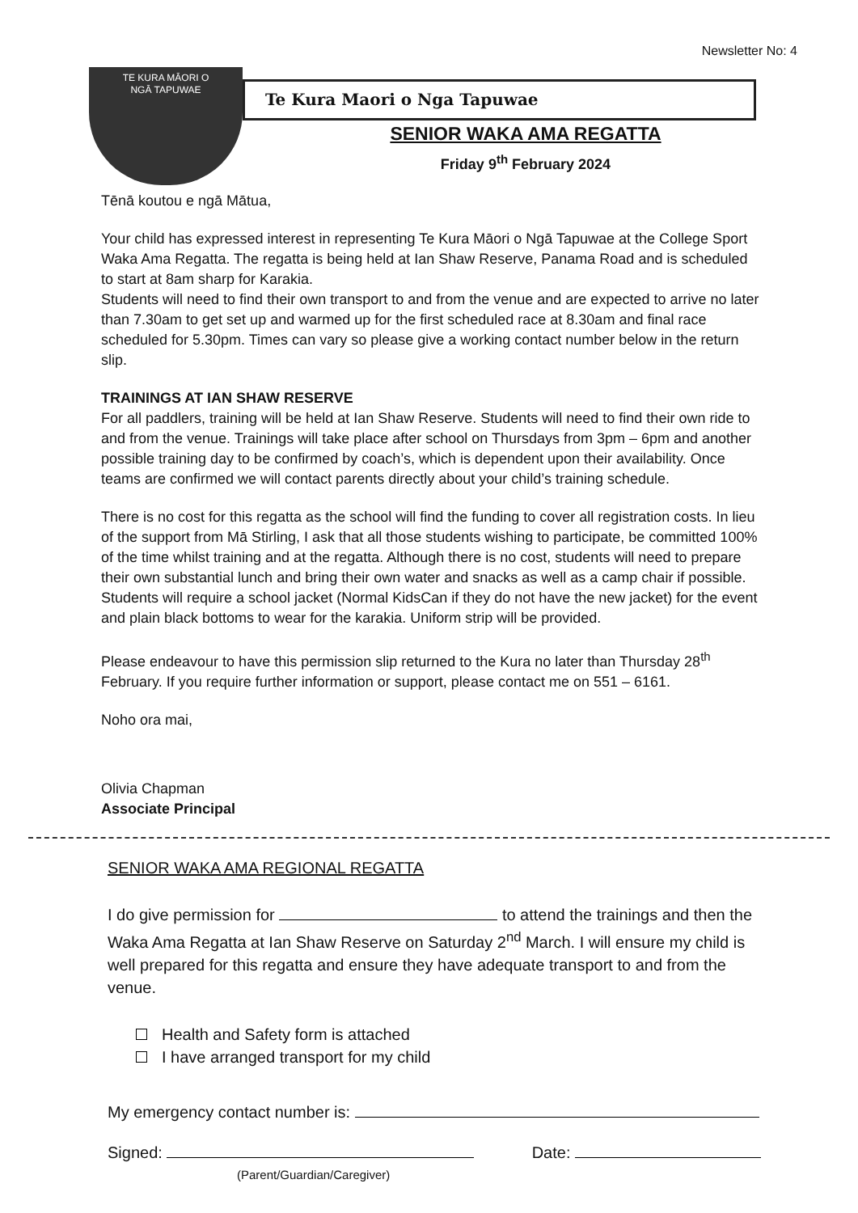Newsletter No: 4
TE KURA MĀORI O
NGĀ TAPUWAE
Te Kura Maori o Nga Tapuwae
SENIOR WAKA AMA REGATTA
Friday 9<sup>th</sup> February 2024
Tēnā koutou e ngā Mātua,
Your child has expressed interest in representing Te Kura Māori o Ngā Tapuwae at the College Sport Waka Ama Regatta. The regatta is being held at Ian Shaw Reserve, Panama Road and is scheduled to start at 8am sharp for Karakia.
Students will need to find their own transport to and from the venue and are expected to arrive no later than 7.30am to get set up and warmed up for the first scheduled race at 8.30am and final race scheduled for 5.30pm. Times can vary so please give a working contact number below in the return slip.
TRAININGS AT IAN SHAW RESERVE
For all paddlers, training will be held at Ian Shaw Reserve. Students will need to find their own ride to and from the venue. Trainings will take place after school on Thursdays from 3pm – 6pm and another possible training day to be confirmed by coach’s, which is dependent upon their availability. Once teams are confirmed we will contact parents directly about your child’s training schedule.
There is no cost for this regatta as the school will find the funding to cover all registration costs. In lieu of the support from Mā Stirling, I ask that all those students wishing to participate, be committed 100% of the time whilst training and at the regatta. Although there is no cost, students will need to prepare their own substantial lunch and bring their own water and snacks as well as a camp chair if possible. Students will require a school jacket (Normal KidsCan if they do not have the new jacket) for the event and plain black bottoms to wear for the karakia. Uniform strip will be provided.
Please endeavour to have this permission slip returned to the Kura no later than Thursday 28<sup>th</sup> February. If you require further information or support, please contact me on 551 – 6161.
Noho ora mai,
Olivia Chapman
Associate Principal
SENIOR WAKA AMA REGIONAL REGATTA
I do give permission for to attend the trainings and then the Waka Ama Regatta at Ian Shaw Reserve on Saturday 2<sup>nd</sup> March. I will ensure my child is well prepared for this regatta and ensure they have adequate transport to and from the venue.
Health and Safety form is attached
I have arranged transport for my child
My emergency contact number is:
Signed:
(Parent/Guardian/Caregiver)
Date: